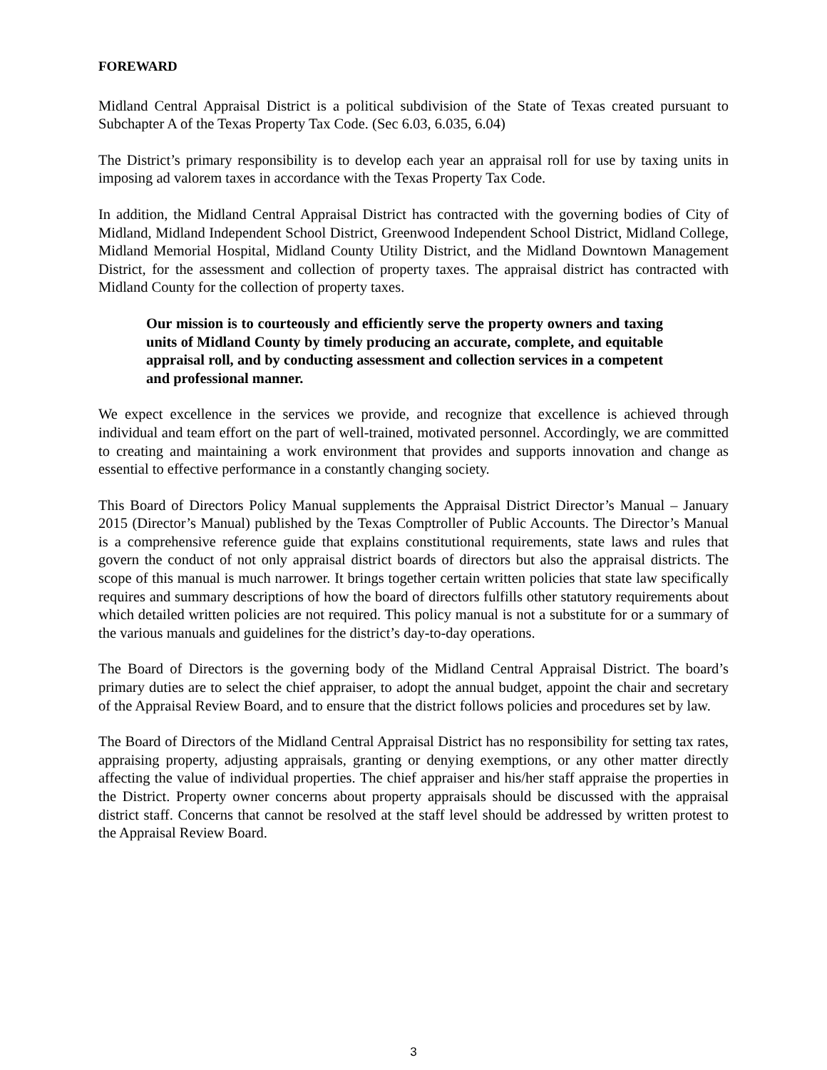FOREWARD
Midland Central Appraisal District is a political subdivision of the State of Texas created pursuant to Subchapter A of the Texas Property Tax Code. (Sec 6.03, 6.035, 6.04)
The District’s primary responsibility is to develop each year an appraisal roll for use by taxing units in imposing ad valorem taxes in accordance with the Texas Property Tax Code.
In addition, the Midland Central Appraisal District has contracted with the governing bodies of City of Midland, Midland Independent School District, Greenwood Independent School District, Midland College, Midland Memorial Hospital, Midland County Utility District, and the Midland Downtown Management District, for the assessment and collection of property taxes. The appraisal district has contracted with Midland County for the collection of property taxes.
Our mission is to courteously and efficiently serve the property owners and taxing units of Midland County by timely producing an accurate, complete, and equitable appraisal roll, and by conducting assessment and collection services in a competent and professional manner.
We expect excellence in the services we provide, and recognize that excellence is achieved through individual and team effort on the part of well-trained, motivated personnel. Accordingly, we are committed to creating and maintaining a work environment that provides and supports innovation and change as essential to effective performance in a constantly changing society.
This Board of Directors Policy Manual supplements the Appraisal District Director’s Manual – January 2015 (Director’s Manual) published by the Texas Comptroller of Public Accounts. The Director’s Manual is a comprehensive reference guide that explains constitutional requirements, state laws and rules that govern the conduct of not only appraisal district boards of directors but also the appraisal districts. The scope of this manual is much narrower. It brings together certain written policies that state law specifically requires and summary descriptions of how the board of directors fulfills other statutory requirements about which detailed written policies are not required. This policy manual is not a substitute for or a summary of the various manuals and guidelines for the district’s day-to-day operations.
The Board of Directors is the governing body of the Midland Central Appraisal District. The board’s primary duties are to select the chief appraiser, to adopt the annual budget, appoint the chair and secretary of the Appraisal Review Board, and to ensure that the district follows policies and procedures set by law.
The Board of Directors of the Midland Central Appraisal District has no responsibility for setting tax rates, appraising property, adjusting appraisals, granting or denying exemptions, or any other matter directly affecting the value of individual properties. The chief appraiser and his/her staff appraise the properties in the District. Property owner concerns about property appraisals should be discussed with the appraisal district staff. Concerns that cannot be resolved at the staff level should be addressed by written protest to the Appraisal Review Board.
3